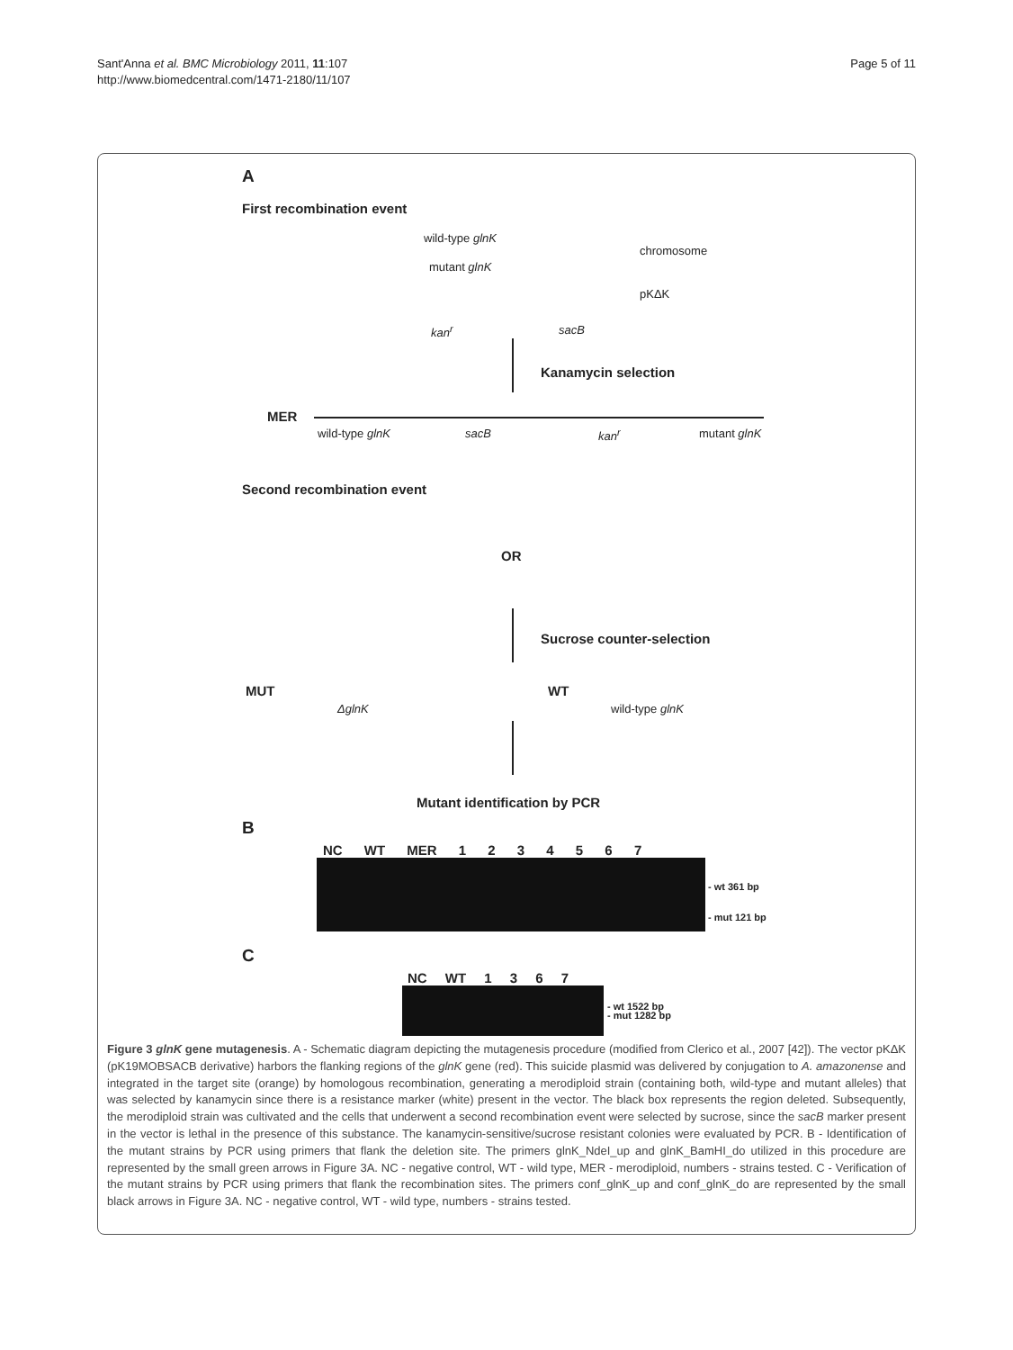Sant'Anna et al. BMC Microbiology 2011, 11:107
http://www.biomedcentral.com/1471-2180/11/107
Page 5 of 11
A
First recombination event
wild-type glnK
chromosome
mutant glnK
pKΔK
kan<sup>r</sup> sacB
Kanamycin selection
MER
wild-type glnK sacB kan<sup>r</sup> mutant glnK
Second recombination event
OR
Sucrose counter-selection
MUT
ΔglnK
WT
wild-type glnK
Mutant identification by PCR
B
NC WT MER 1 2 3 4 5 6 7
- wt 361 bp
- mut 121 bp
C
NC WT 1 3 6 7
- wt 1522 bp
- mut 1282 bp
Figure 3 glnK gene mutagenesis. A - Schematic diagram depicting the mutagenesis procedure (modified from Clerico et al., 2007 [42]). The vector pKΔK (pK19MOBSACB derivative) harbors the flanking regions of the glnK gene (red). This suicide plasmid was delivered by conjugation to A. amazonense and integrated in the target site (orange) by homologous recombination, generating a merodiploid strain (containing both, wild-type and mutant alleles) that was selected by kanamycin since there is a resistance marker (white) present in the vector. The black box represents the region deleted. Subsequently, the merodiploid strain was cultivated and the cells that underwent a second recombination event were selected by sucrose, since the sacB marker present in the vector is lethal in the presence of this substance. The kanamycin-sensitive/sucrose resistant colonies were evaluated by PCR. B - Identification of the mutant strains by PCR using primers that flank the deletion site. The primers glnK_NdeI_up and glnK_BamHI_do utilized in this procedure are represented by the small green arrows in Figure 3A. NC - negative control, WT - wild type, MER - merodiploid, numbers - strains tested. C - Verification of the mutant strains by PCR using primers that flank the recombination sites. The primers conf_glnK_up and conf_glnK_do are represented by the small black arrows in Figure 3A. NC - negative control, WT - wild type, numbers - strains tested.